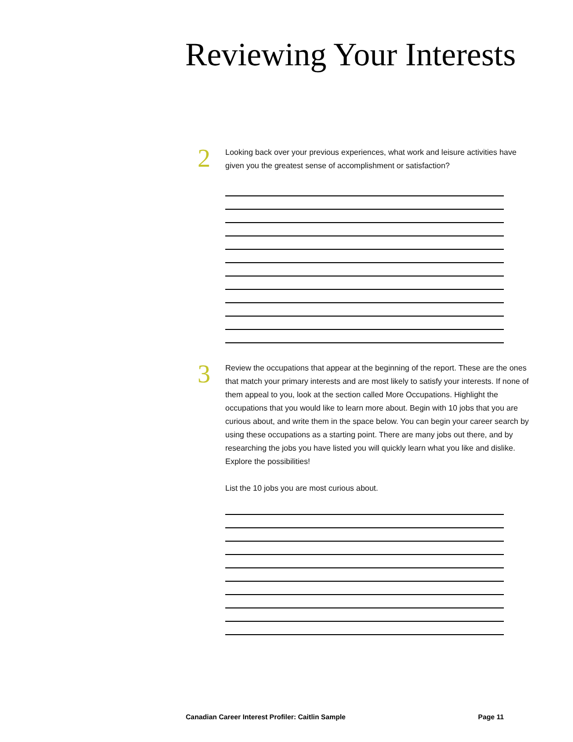Reviewing Your Interests
2
Looking back over your previous experiences, what work and leisure activities have given you the greatest sense of accomplishment or satisfaction?
3
Review the occupations that appear at the beginning of the report. These are the ones that match your primary interests and are most likely to satisfy your interests. If none of them appeal to you, look at the section called More Occupations. Highlight the occupations that you would like to learn more about. Begin with 10 jobs that you are curious about, and write them in the space below. You can begin your career search by using these occupations as a starting point. There are many jobs out there, and by researching the jobs you have listed you will quickly learn what you like and dislike. Explore the possibilities!
List the 10 jobs you are most curious about.
Canadian Career Interest Profiler: Caitlin Sample Page 11